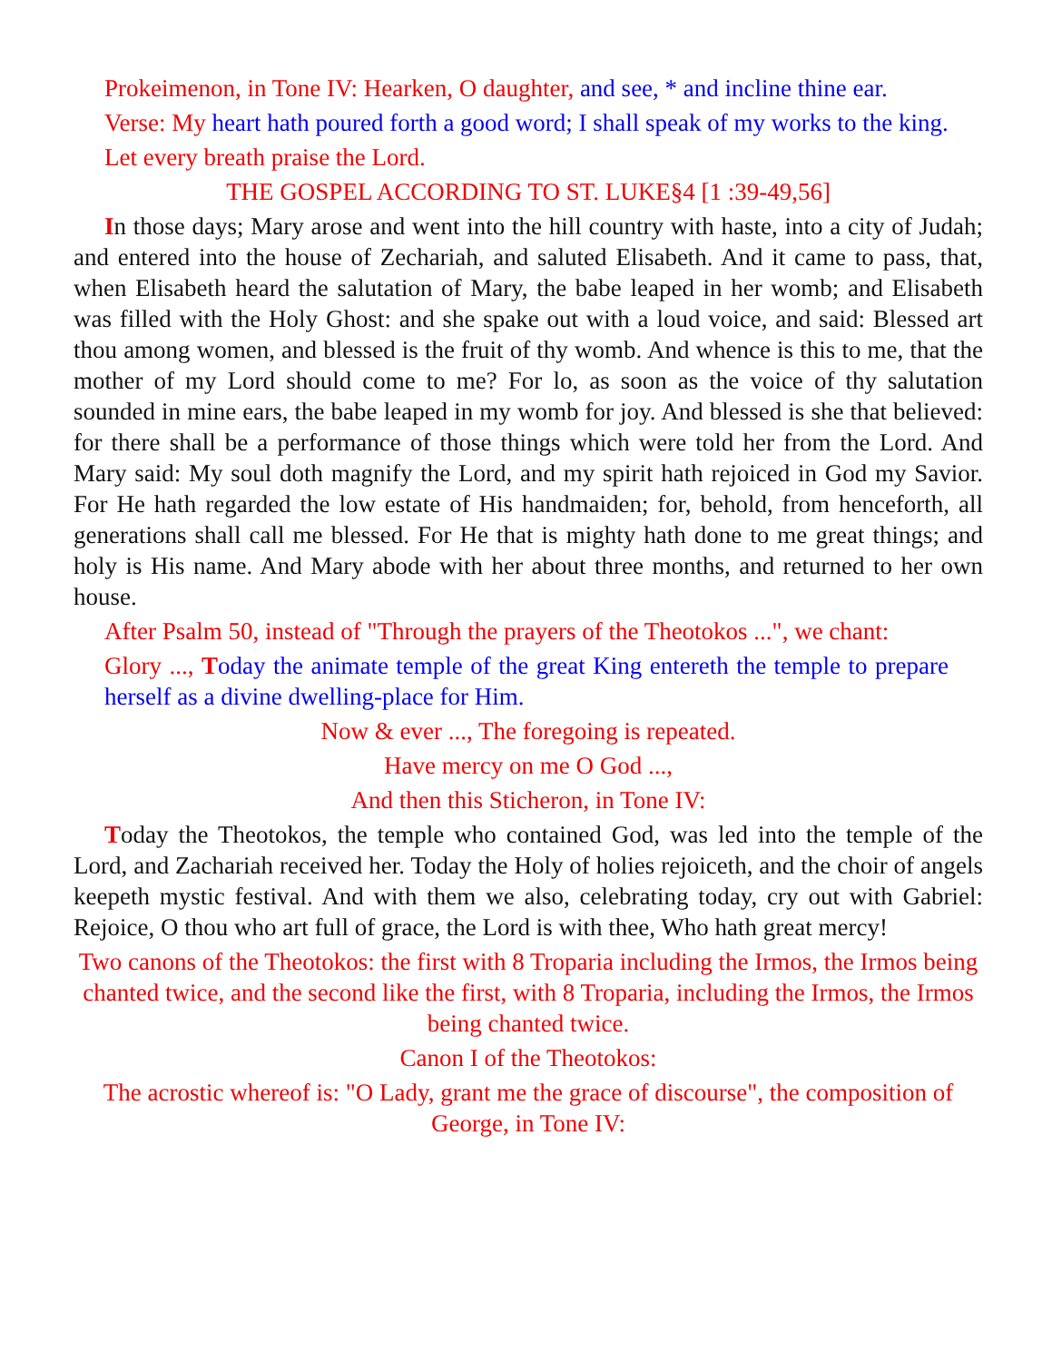Prokeimenon, in Tone IV: Hearken, O daughter, and see, * and incline thine ear.
Verse: My heart hath poured forth a good word; I shall speak of my works to the king.
Let every breath praise the Lord.
THE GOSPEL ACCORDING TO ST. LUKE§4 [1 :39-49,56]
In those days; Mary arose and went into the hill country with haste, into a city of Judah; and entered into the house of Zechariah, and saluted Elisabeth. And it came to pass, that, when Elisabeth heard the salutation of Mary, the babe leaped in her womb; and Elisabeth was filled with the Holy Ghost: and she spake out with a loud voice, and said: Blessed art thou among women, and blessed is the fruit of thy womb. And whence is this to me, that the mother of my Lord should come to me? For lo, as soon as the voice of thy salutation sounded in mine ears, the babe leaped in my womb for joy. And blessed is she that believed: for there shall be a performance of those things which were told her from the Lord. And Mary said: My soul doth magnify the Lord, and my spirit hath rejoiced in God my Savior. For He hath regarded the low estate of His handmaiden; for, behold, from henceforth, all generations shall call me blessed. For He that is mighty hath done to me great things; and holy is His name. And Mary abode with her about three months, and returned to her own house.
After Psalm 50, instead of "Through the prayers of the Theotokos ...", we chant:
Glory ..., T oday the animate temple of the great King entereth the temple to prepare herself as a divine dwelling-place for Him.
Now & ever ..., The foregoing is repeated.
Have mercy on me O God ...,
And then this Sticheron, in Tone IV:
Today the Theotokos, the temple who contained God, was led into the temple of the Lord, and Zachariah received her. Today the Holy of holies rejoiceth, and the choir of angels keepeth mystic festival. And with them we also, celebrating today, cry out with Gabriel: Rejoice, O thou who art full of grace, the Lord is with thee, Who hath great mercy!
Two canons of the Theotokos: the first with 8 Troparia including the Irmos, the Irmos being chanted twice, and the second like the first, with 8 Troparia, including the Irmos, the Irmos being chanted twice.
Canon I of the Theotokos:
The acrostic whereof is: "O Lady, grant me the grace of discourse", the composition of George, in Tone IV: